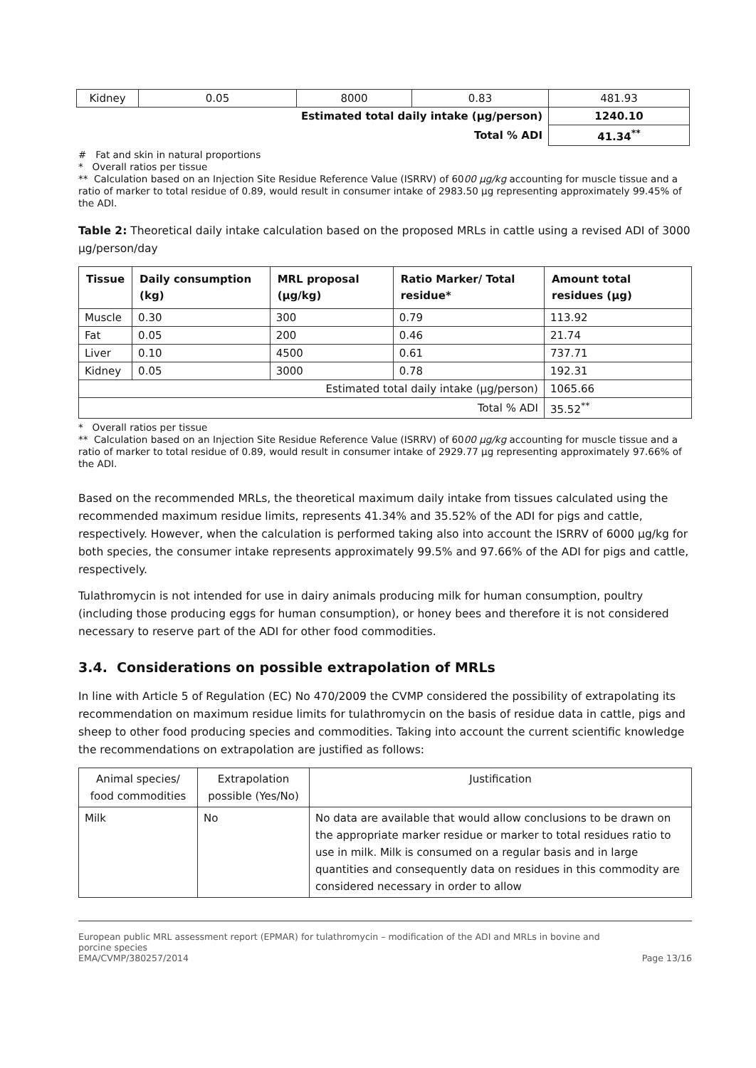| Kidney | 0.05 | 8000 | 0.83 | 481.93 |
| Estimated total daily intake (µg/person) | | | | 1240.10 |
| Total % ADI | | | | 41.34<sup>**</sup> |
# Fat and skin in natural proportions
* Overall ratios per tissue
** Calculation based on an Injection Site Residue Reference Value (ISRRV) of 6000 µg/kg accounting for muscle tissue and a ratio of marker to total residue of 0.89, would result in consumer intake of 2983.50 µg representing approximately 99.45% of the ADI.
Table 2: Theoretical daily intake calculation based on the proposed MRLs in cattle using a revised ADI of 3000 µg/person/day
| Tissue | Daily consumption (kg) | MRL proposal (µg/kg) | Ratio Marker/ Total residue* | Amount total residues (µg) |
| --- | --- | --- | --- | --- |
| Muscle | 0.30 | 300 | 0.79 | 113.92 |
| Fat | 0.05 | 200 | 0.46 | 21.74 |
| Liver | 0.10 | 4500 | 0.61 | 737.71 |
| Kidney | 0.05 | 3000 | 0.78 | 192.31 |
| Estimated total daily intake (µg/person) | | | | 1065.66 |
| Total % ADI | | | | 35.52<sup>**</sup> |
* Overall ratios per tissue
** Calculation based on an Injection Site Residue Reference Value (ISRRV) of 6000 µg/kg accounting for muscle tissue and a ratio of marker to total residue of 0.89, would result in consumer intake of 2929.77 µg representing approximately 97.66% of the ADI.
Based on the recommended MRLs, the theoretical maximum daily intake from tissues calculated using the recommended maximum residue limits, represents 41.34% and 35.52% of the ADI for pigs and cattle, respectively. However, when the calculation is performed taking also into account the ISRRV of 6000 µg/kg for both species, the consumer intake represents approximately 99.5% and 97.66% of the ADI for pigs and cattle, respectively.
Tulathromycin is not intended for use in dairy animals producing milk for human consumption, poultry (including those producing eggs for human consumption), or honey bees and therefore it is not considered necessary to reserve part of the ADI for other food commodities.
3.4. Considerations on possible extrapolation of MRLs
In line with Article 5 of Regulation (EC) No 470/2009 the CVMP considered the possibility of extrapolating its recommendation on maximum residue limits for tulathromycin on the basis of residue data in cattle, pigs and sheep to other food producing species and commodities. Taking into account the current scientific knowledge the recommendations on extrapolation are justified as follows:
| Animal species/ food commodities | Extrapolation possible (Yes/No) | Justification |
| Milk | No | No data are available that would allow conclusions to be drawn on the appropriate marker residue or marker to total residues ratio to use in milk. Milk is consumed on a regular basis and in large quantities and consequently data on residues in this commodity are considered necessary in order to allow |
European public MRL assessment report (EPMAR) for tulathromycin – modification of the ADI and MRLs in bovine and
porcine species
EMA/CVMP/380257/2014
Page 13/16